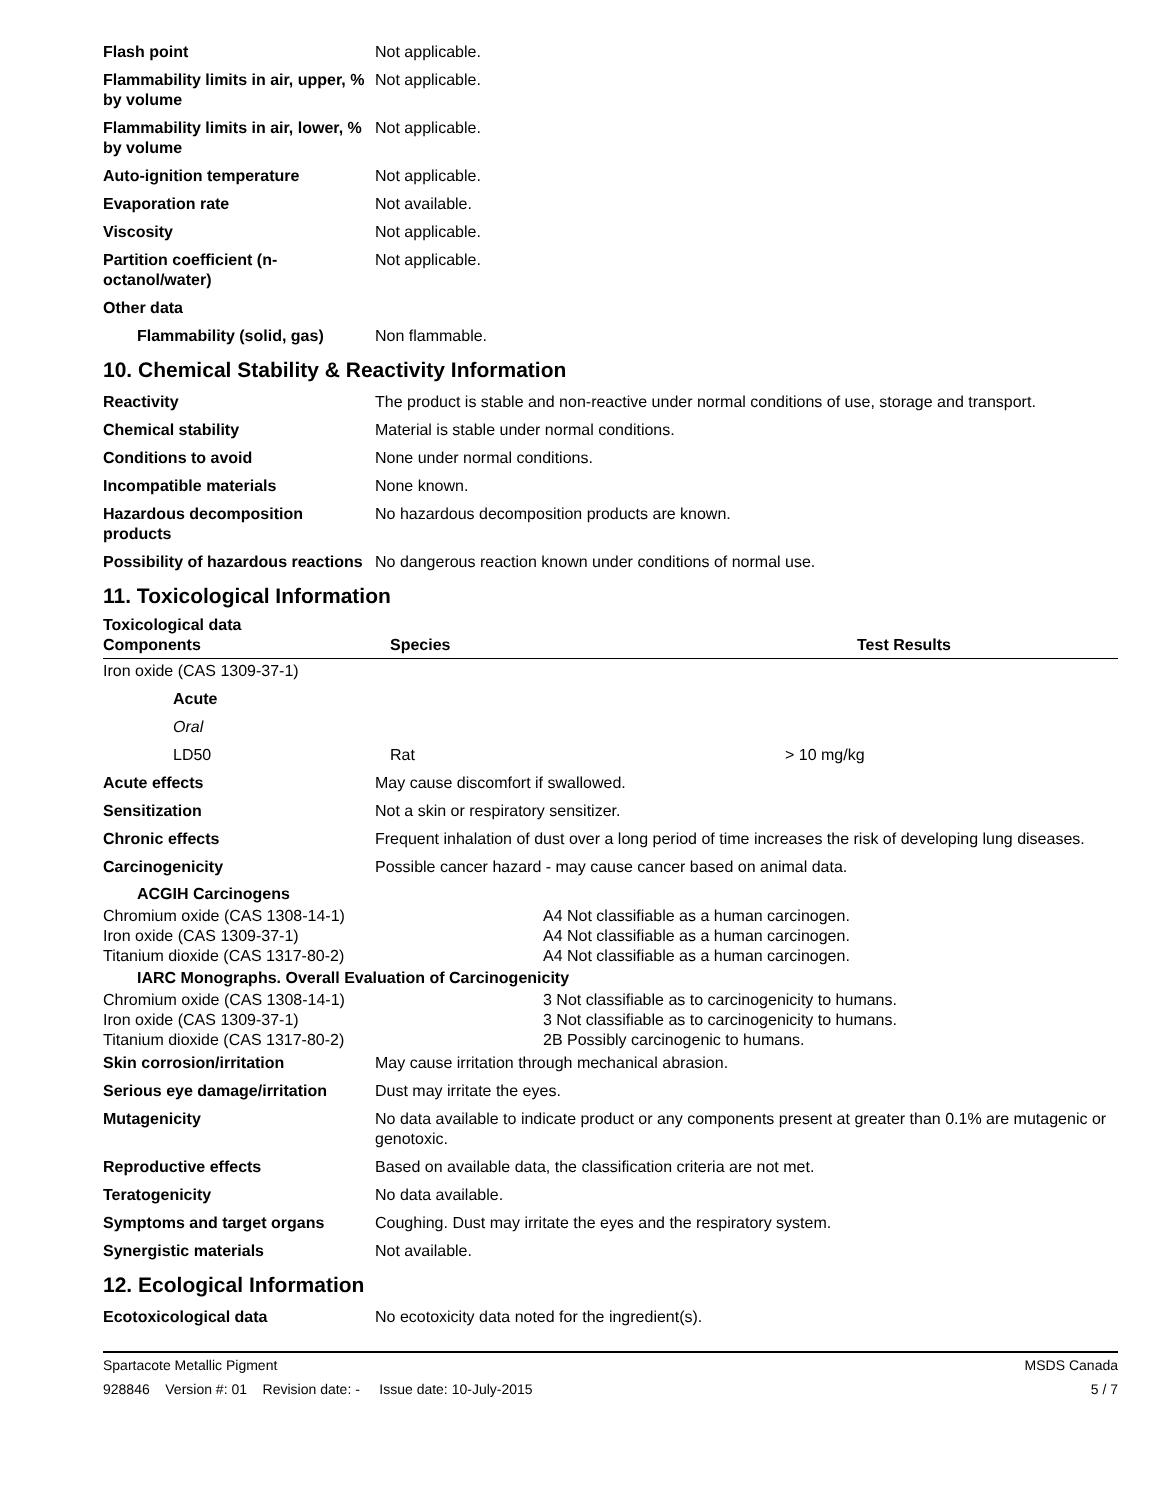| Flash point | Not applicable. |
| Flammability limits in air, upper, % by volume | Not applicable. |
| Flammability limits in air, lower, % by volume | Not applicable. |
| Auto-ignition temperature | Not applicable. |
| Evaporation rate | Not available. |
| Viscosity | Not applicable. |
| Partition coefficient (n-octanol/water) | Not applicable. |
| Other data | |
| Flammability (solid, gas) | Non flammable. |
10. Chemical Stability & Reactivity Information
| Reactivity | The product is stable and non-reactive under normal conditions of use, storage and transport. |
| Chemical stability | Material is stable under normal conditions. |
| Conditions to avoid | None under normal conditions. |
| Incompatible materials | None known. |
| Hazardous decomposition products | No hazardous decomposition products are known. |
| Possibility of hazardous reactions | No dangerous reaction known under conditions of normal use. |
11. Toxicological Information
Toxicological data
| Components | Species | Test Results |
| --- | --- | --- |
| Iron oxide (CAS 1309-37-1) | | |
| Acute | | |
| Oral | | |
| LD50 | Rat | > 10 mg/kg |
| Acute effects | May cause discomfort if swallowed. |
| Sensitization | Not a skin or respiratory sensitizer. |
| Chronic effects | Frequent inhalation of dust over a long period of time increases the risk of developing lung diseases. |
| Carcinogenicity | Possible cancer hazard - may cause cancer based on animal data. |
| ACGIH Carcinogens | |
| Chromium oxide (CAS 1308-14-1) Iron oxide (CAS 1309-37-1) Titanium dioxide (CAS 1317-80-2) | A4 Not classifiable as a human carcinogen. A4 Not classifiable as a human carcinogen. A4 Not classifiable as a human carcinogen. |
| IARC Monographs. Overall Evaluation of Carcinogenicity | |
| Chromium oxide (CAS 1308-14-1) Iron oxide (CAS 1309-37-1) Titanium dioxide (CAS 1317-80-2) | 3 Not classifiable as to carcinogenicity to humans. 3 Not classifiable as to carcinogenicity to humans. 2B Possibly carcinogenic to humans. |
| Skin corrosion/irritation | May cause irritation through mechanical abrasion. |
| Serious eye damage/irritation | Dust may irritate the eyes. |
| Mutagenicity | No data available to indicate product or any components present at greater than 0.1% are mutagenic or genotoxic. |
| Reproductive effects | Based on available data, the classification criteria are not met. |
| Teratogenicity | No data available. |
| Symptoms and target organs | Coughing. Dust may irritate the eyes and the respiratory system. |
| Synergistic materials | Not available. |
12. Ecological Information
| Ecotoxicological data | No ecotoxicity data noted for the ingredient(s). |
Spartacote Metallic Pigment MSDS Canada
928846 Version #: 01 Revision date: - Issue date: 10-July-2015 5 / 7